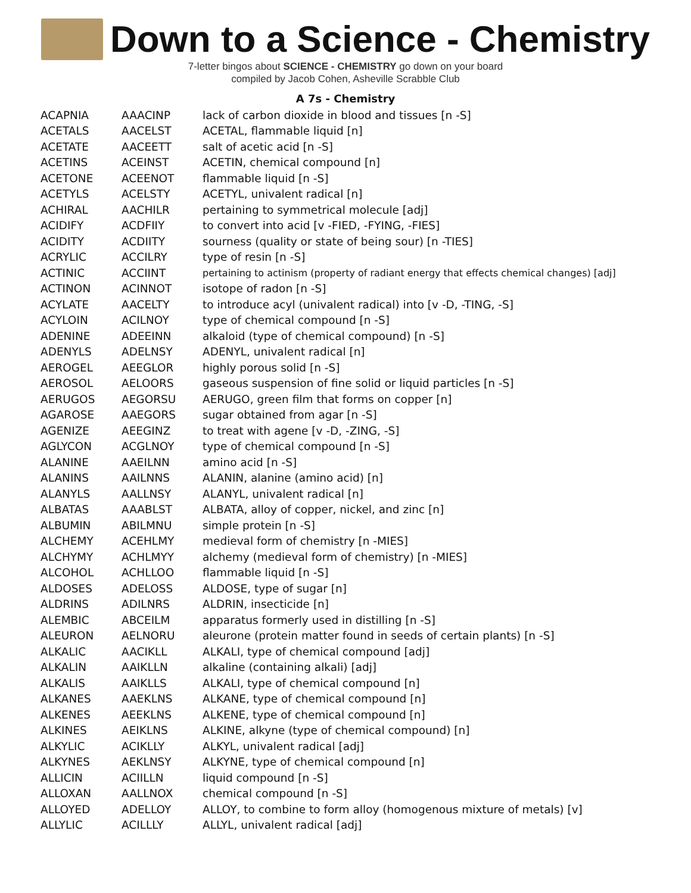Down to a Science - Chemistry
7-letter bingos about SCIENCE - CHEMISTRY go down on your board
compiled by Jacob Cohen, Asheville Scrabble Club
A 7s - Chemistry
| ACAPNIA | AAACINP | lack of carbon dioxide in blood and tissues [n -S] |
| ACETALS | AACELST | ACETAL, flammable liquid [n] |
| ACETATE | AACEETT | salt of acetic acid [n -S] |
| ACETINS | ACEINST | ACETIN, chemical compound [n] |
| ACETONE | ACEENOT | flammable liquid [n -S] |
| ACETYLS | ACELSTY | ACETYL, univalent radical [n] |
| ACHIRAL | AACHILR | pertaining to symmetrical molecule [adj] |
| ACIDIFY | ACDFIIY | to convert into acid [v -FIED, -FYING, -FIES] |
| ACIDITY | ACDIITY | sourness (quality or state of being sour) [n -TIES] |
| ACRYLIC | ACCILRY | type of resin [n -S] |
| ACTINIC | ACCIINT | pertaining to actinism (property of radiant energy that effects chemical changes) [adj] |
| ACTINON | ACINNOT | isotope of radon [n -S] |
| ACYLATE | AACELTY | to introduce acyl (univalent radical) into [v -D, -TING, -S] |
| ACYLOIN | ACILNOY | type of chemical compound [n -S] |
| ADENINE | ADEEINN | alkaloid (type of chemical compound) [n -S] |
| ADENYLS | ADELNSY | ADENYL, univalent radical [n] |
| AEROGEL | AEEGLOR | highly porous solid [n -S] |
| AEROSOL | AELOORS | gaseous suspension of fine solid or liquid particles [n -S] |
| AERUGOS | AEGORSU | AERUGO, green film that forms on copper [n] |
| AGAROSE | AAEGORS | sugar obtained from agar [n -S] |
| AGENIZE | AEEGINZ | to treat with agene [v -D, -ZING, -S] |
| AGLYCON | ACGLNOY | type of chemical compound [n -S] |
| ALANINE | AAEILNN | amino acid [n -S] |
| ALANINS | AAILNNS | ALANIN, alanine (amino acid) [n] |
| ALANYLS | AALLNSY | ALANYL, univalent radical [n] |
| ALBATAS | AAABLST | ALBATA, alloy of copper, nickel, and zinc [n] |
| ALBUMIN | ABILMNU | simple protein [n -S] |
| ALCHEMY | ACEHLMY | medieval form of chemistry [n -MIES] |
| ALCHYMY | ACHLMYY | alchemy (medieval form of chemistry) [n -MIES] |
| ALCOHOL | ACHLLOO | flammable liquid [n -S] |
| ALDOSES | ADELOSS | ALDOSE, type of sugar [n] |
| ALDRINS | ADILNRS | ALDRIN, insecticide [n] |
| ALEMBIC | ABCEILM | apparatus formerly used in distilling [n -S] |
| ALEURON | AELNORU | aleurone (protein matter found in seeds of certain plants) [n -S] |
| ALKALIC | AACIKLL | ALKALI, type of chemical compound [adj] |
| ALKALIN | AAIKLLN | alkaline (containing alkali) [adj] |
| ALKALIS | AAIKLLS | ALKALI, type of chemical compound [n] |
| ALKANES | AAEKLNS | ALKANE, type of chemical compound [n] |
| ALKENES | AEEKLNS | ALKENE, type of chemical compound [n] |
| ALKINES | AEIKLNS | ALKINE, alkyne (type of chemical compound) [n] |
| ALKYLIC | ACIKLLY | ALKYL, univalent radical [adj] |
| ALKYNES | AEKLNSY | ALKYNE, type of chemical compound [n] |
| ALLICIN | ACIILLN | liquid compound [n -S] |
| ALLOXAN | AALLNOX | chemical compound [n -S] |
| ALLOYED | ADELLOY | ALLOY, to combine to form alloy (homogenous mixture of metals) [v] |
| ALLYLIC | ACILLLY | ALLYL, univalent radical [adj] |